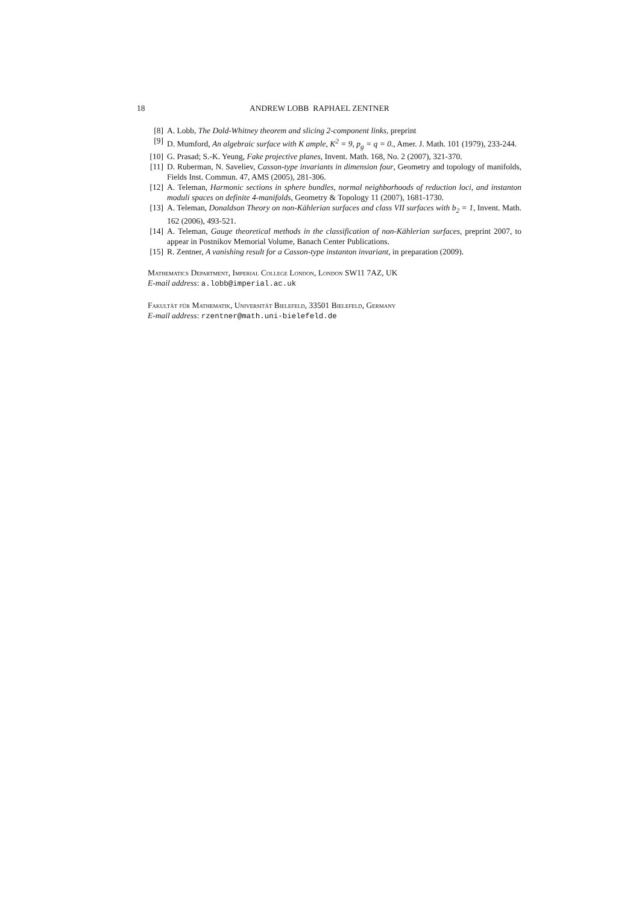18 ANDREW LOBB RAPHAEL ZENTNER
[8] A. Lobb, The Dold-Whitney theorem and slicing 2-component links, preprint
[9] D. Mumford, An algebraic surface with K ample, K<sup>2</sup> = 9, p<sub>g</sub> = q = 0., Amer. J. Math. 101 (1979), 233-244.
[10] G. Prasad; S.-K. Yeung, Fake projective planes, Invent. Math. 168, No. 2 (2007), 321-370.
[11] D. Ruberman, N. Saveliev, Casson-type invariants in dimension four, Geometry and topology of manifolds, Fields Inst. Commun. 47, AMS (2005), 281-306.
[12] A. Teleman, Harmonic sections in sphere bundles, normal neighborhoods of reduction loci, and instanton moduli spaces on definite 4-manifolds, Geometry & Topology 11 (2007), 1681-1730.
[13] A. Teleman, Donaldson Theory on non-Kählerian surfaces and class VII surfaces with b<sub>2</sub> = 1, Invent. Math. 162 (2006), 493-521.
[14] A. Teleman, Gauge theoretical methods in the classification of non-Kählerian surfaces, preprint 2007, to appear in Postnikov Memorial Volume, Banach Center Publications.
[15] R. Zentner, A vanishing result for a Casson-type instanton invariant, in preparation (2009).
Mathematics Department, Imperial College London, London SW11 7AZ, UK
E-mail address: a.lobb@imperial.ac.uk
Fakultät für Mathematik, Universität Bielefeld, 33501 Bielefeld, Germany
E-mail address: rzentner@math.uni-bielefeld.de